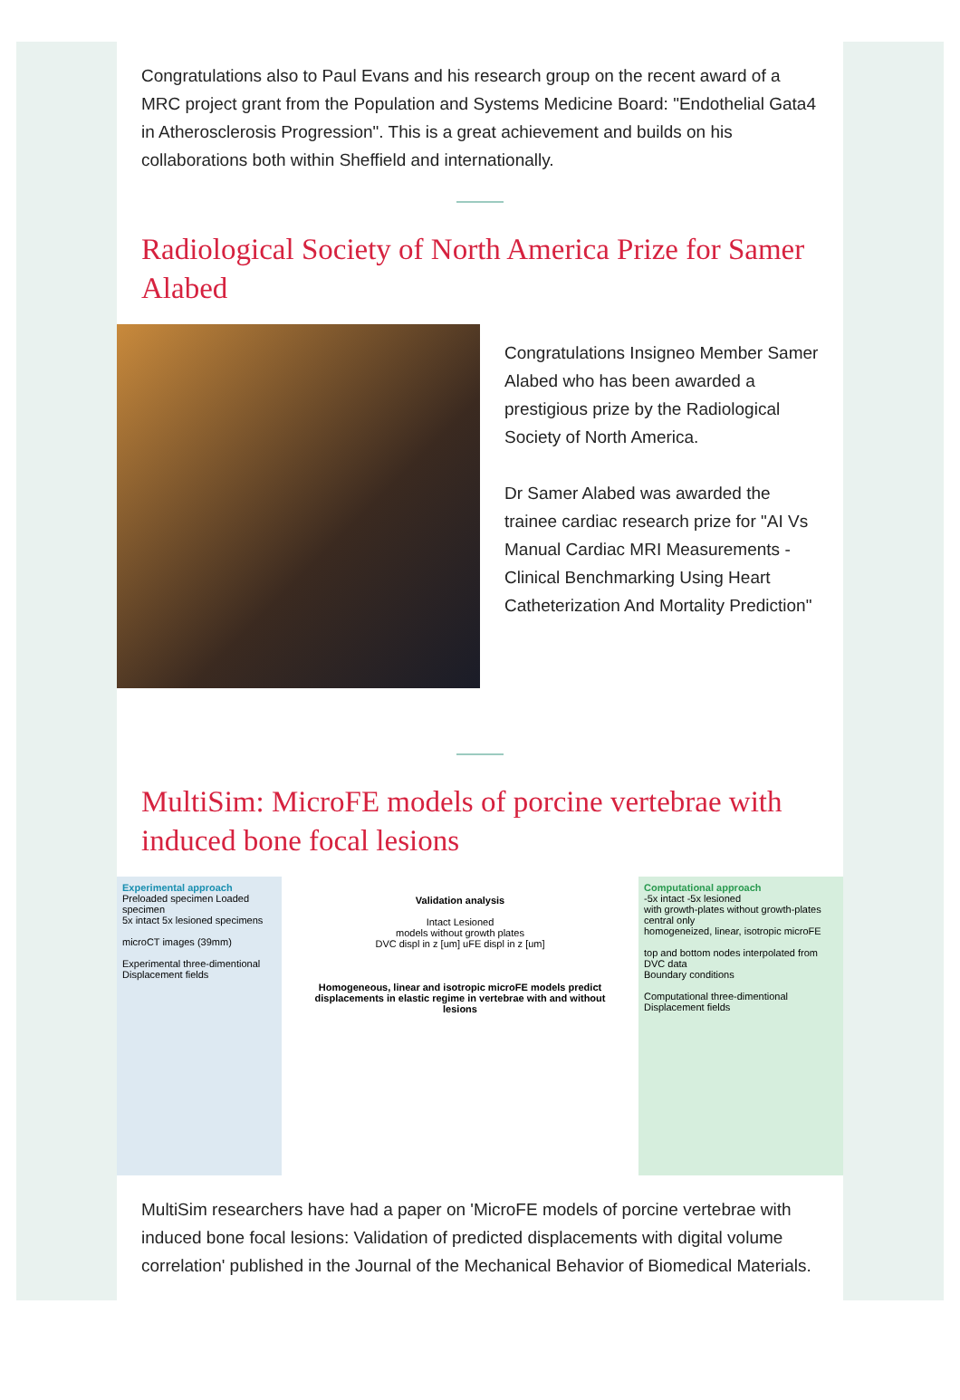Congratulations also to Paul Evans and his research group on the recent award of a MRC project grant from the Population and Systems Medicine Board: "Endothelial Gata4 in Atherosclerosis Progression". This is a great achievement and builds on his collaborations both within Sheffield and internationally.
Radiological Society of North America Prize for Samer Alabed
Congratulations Insigneo Member Samer Alabed who has been awarded a prestigious prize by the Radiological Society of North America.
Dr Samer Alabed was awarded the trainee cardiac research prize for "AI Vs Manual Cardiac MRI Measurements - Clinical Benchmarking Using Heart Catheterization And Mortality Prediction"
MultiSim: MicroFE models of porcine vertebrae with induced bone focal lesions
Experimental approach
Preloaded specimen Loaded specimen
5x intact 5x lesioned specimens
microCT images (39mm)
Experimental three-dimentional Displacement fields
Validation analysis
Intact Lesioned
models without growth plates
DVC displ in z [um] uFE displ in z [um]
Homogeneous, linear and isotropic microFE models predict displacements in elastic regime in vertebrae with and without lesions
Computational approach
-5x intact -5x lesioned
with growth-plates without growth-plates central only
homogeneized, linear, isotropic microFE
top and bottom nodes interpolated from DVC data
Boundary conditions
Computational three-dimentional Displacement fields
MultiSim researchers have had a paper on 'MicroFE models of porcine vertebrae with induced bone focal lesions: Validation of predicted displacements with digital volume correlation' published in the Journal of the Mechanical Behavior of Biomedical Materials.